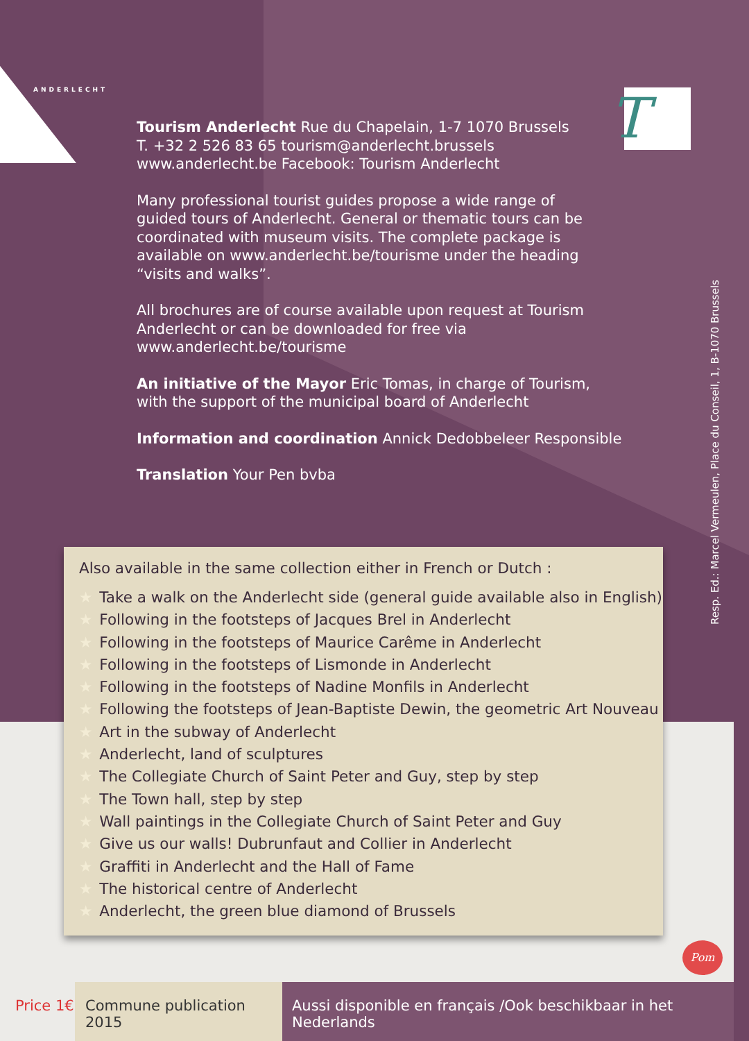ANDERLECHT T
Tourism Anderlecht Rue du Chapelain, 1-7 1070 Brussels
T. +32 2 526 83 65 tourism@anderlecht.brussels
www.anderlecht.be Facebook: Tourism Anderlecht
Many professional tourist guides propose a wide range of guided tours of Anderlecht. General or thematic tours can be coordinated with museum visits. The complete package is available on www.anderlecht.be/tourisme under the heading “visits and walks”.
All brochures are of course available upon request at Tourism Anderlecht or can be downloaded for free via www.anderlecht.be/tourisme
An initiative of the Mayor Eric Tomas, in charge of Tourism, with the support of the municipal board of Anderlecht
Information and coordination Annick Dedobbeleer Responsible
Translation Your Pen bvba
Resp. Ed.: Marcel Vermeulen, Place du Conseil, 1, B-1070 Brussels
Also available in the same collection either in French or Dutch :
★ Take a walk on the Anderlecht side (general guide available also in English)
★ Following in the footsteps of Jacques Brel in Anderlecht
★ Following in the footsteps of Maurice Carême in Anderlecht
★ Following in the footsteps of Lismonde in Anderlecht
★ Following in the footsteps of Nadine Monfils in Anderlecht
★ Following the footsteps of Jean-Baptiste Dewin, the geometric Art Nouveau
★ Art in the subway of Anderlecht
★ Anderlecht, land of sculptures
★ The Collegiate Church of Saint Peter and Guy, step by step
★ The Town hall, step by step
★ Wall paintings in the Collegiate Church of Saint Peter and Guy
★ Give us our walls! Dubrunfaut and Collier in Anderlecht
★ Graffiti in Anderlecht and the Hall of Fame
★ The historical centre of Anderlecht
★ Anderlecht, the green blue diamond of Brussels
Pom
Price 1€ Commune publication 2015
Aussi disponible en français /Ook beschikbaar in het Nederlands